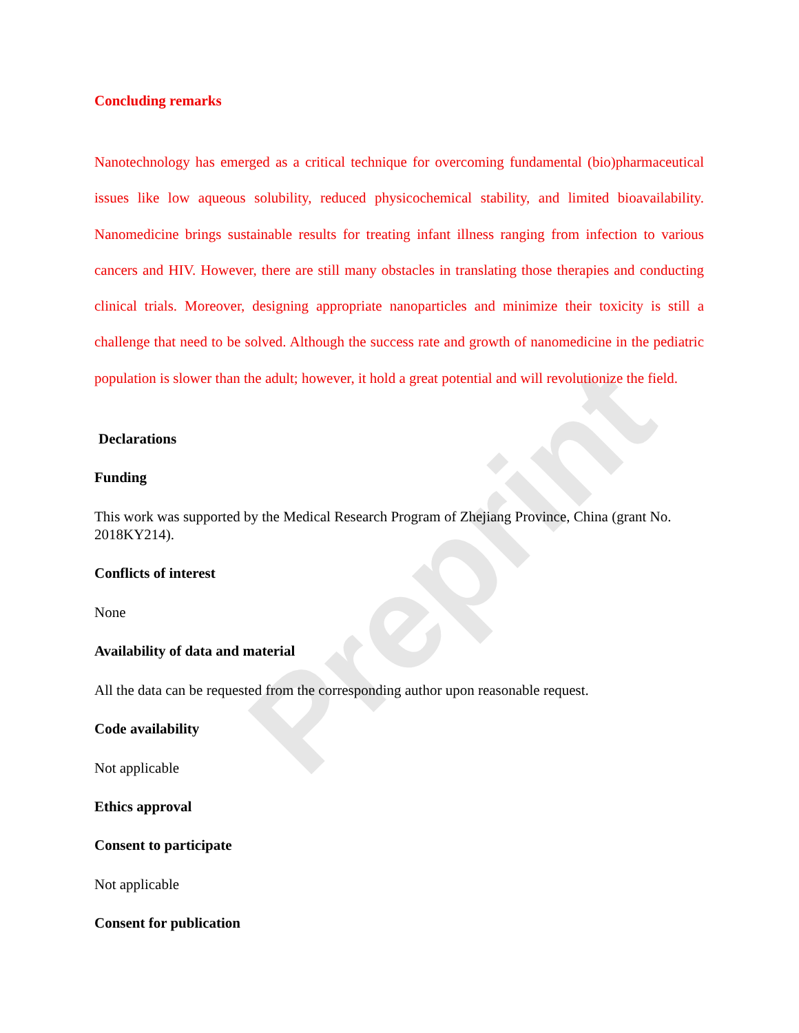Preprint
Concluding remarks
Nanotechnology has emerged as a critical technique for overcoming fundamental (bio)pharmaceutical issues like low aqueous solubility, reduced physicochemical stability, and limited bioavailability. Nanomedicine brings sustainable results for treating infant illness ranging from infection to various cancers and HIV. However, there are still many obstacles in translating those therapies and conducting clinical trials. Moreover, designing appropriate nanoparticles and minimize their toxicity is still a challenge that need to be solved. Although the success rate and growth of nanomedicine in the pediatric population is slower than the adult; however, it hold a great potential and will revolutionize the field.
Declarations
Funding
This work was supported by the Medical Research Program of Zhejiang Province, China (grant No. 2018KY214).
Conflicts of interest
None
Availability of data and material
All the data can be requested from the corresponding author upon reasonable request.
Code availability
Not applicable
Ethics approval
Consent to participate
Not applicable
Consent for publication